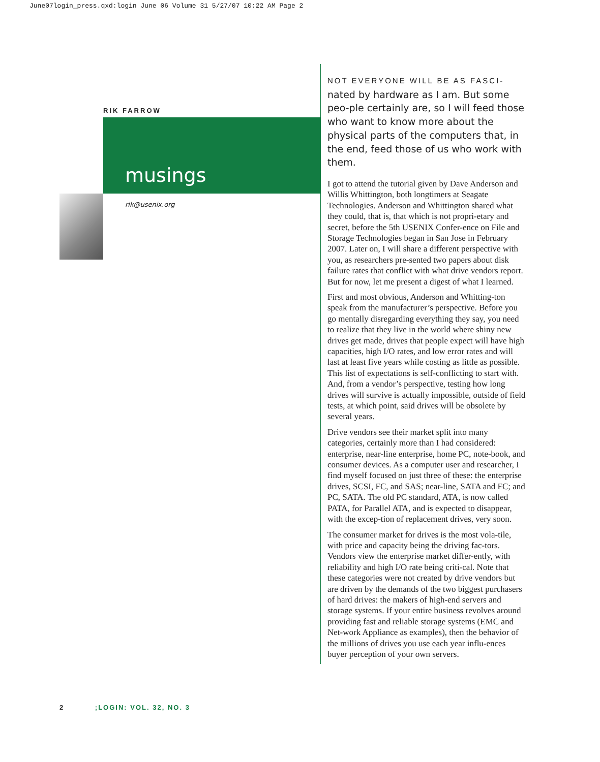June07login_press.qxd:login June 06 Volume 31 5/27/07 10:22 AM Page 2
RIK FARROW
musings
rik@usenix.org
NOT EVERYONE WILL BE AS FASCI-
nated by hardware as I am. But some peo-ple certainly are, so I will feed those who want to know more about the physical parts of the computers that, in the end, feed those of us who work with them.
I got to attend the tutorial given by Dave Anderson and Willis Whittington, both longtimers at Seagate Technologies. Anderson and Whittington shared what they could, that is, that which is not propri-etary and secret, before the 5th USENIX Confer-ence on File and Storage Technologies began in San Jose in February 2007. Later on, I will share a different perspective with you, as researchers pre-sented two papers about disk failure rates that conflict with what drive vendors report. But for now, let me present a digest of what I learned.
First and most obvious, Anderson and Whitting-ton speak from the manufacturer’s perspective. Before you go mentally disregarding everything they say, you need to realize that they live in the world where shiny new drives get made, drives that people expect will have high capacities, high I/O rates, and low error rates and will last at least five years while costing as little as possible. This list of expectations is self-conflicting to start with. And, from a vendor’s perspective, testing how long drives will survive is actually impossible, outside of field tests, at which point, said drives will be obsolete by several years.
Drive vendors see their market split into many categories, certainly more than I had considered: enterprise, near-line enterprise, home PC, note-book, and consumer devices. As a computer user and researcher, I find myself focused on just three of these: the enterprise drives, SCSI, FC, and SAS; near-line, SATA and FC; and PC, SATA. The old PC standard, ATA, is now called PATA, for Parallel ATA, and is expected to disappear, with the excep-tion of replacement drives, very soon.
The consumer market for drives is the most vola-tile, with price and capacity being the driving fac-tors. Vendors view the enterprise market differ-ently, with reliability and high I/O rate being criti-cal. Note that these categories were not created by drive vendors but are driven by the demands of the two biggest purchasers of hard drives: the makers of high-end servers and storage systems. If your entire business revolves around providing fast and reliable storage systems (EMC and Net-work Appliance as examples), then the behavior of the millions of drives you use each year influ-ences buyer perception of your own servers.
2 ;LOGIN: VOL. 32, NO. 3